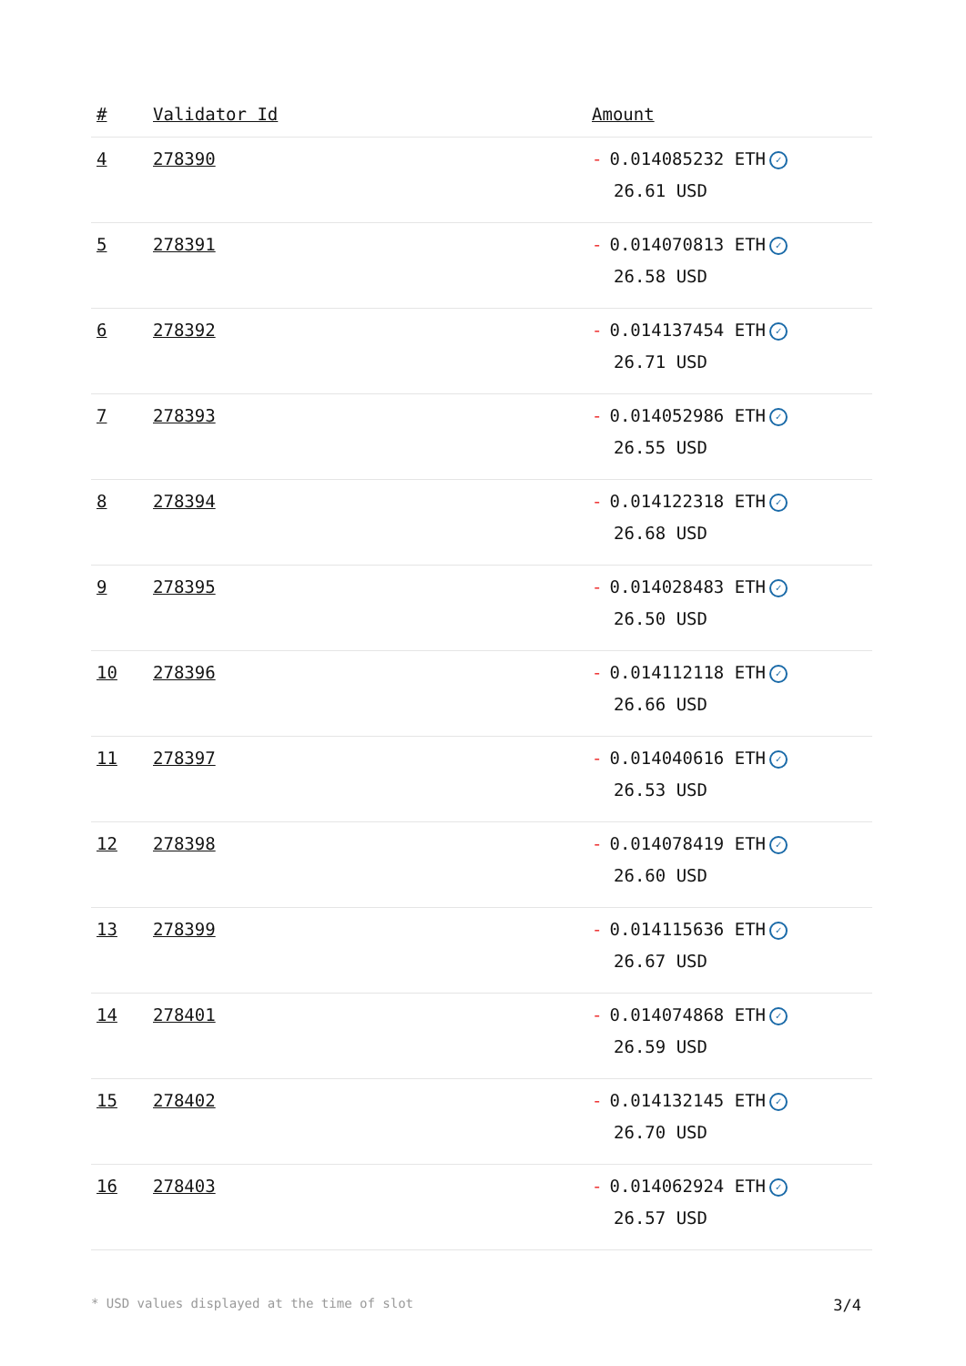| # | Validator Id | Amount |
| --- | --- | --- |
| 4 | 278390 | - 0.014085232 ETH ✓ 26.61 USD |
| 5 | 278391 | - 0.014070813 ETH ✓ 26.58 USD |
| 6 | 278392 | - 0.014137454 ETH ✓ 26.71 USD |
| 7 | 278393 | - 0.014052986 ETH ✓ 26.55 USD |
| 8 | 278394 | - 0.014122318 ETH ✓ 26.68 USD |
| 9 | 278395 | - 0.014028483 ETH ✓ 26.50 USD |
| 10 | 278396 | - 0.014112118 ETH ✓ 26.66 USD |
| 11 | 278397 | - 0.014040616 ETH ✓ 26.53 USD |
| 12 | 278398 | - 0.014078419 ETH ✓ 26.60 USD |
| 13 | 278399 | - 0.014115636 ETH ✓ 26.67 USD |
| 14 | 278401 | - 0.014074868 ETH ✓ 26.59 USD |
| 15 | 278402 | - 0.014132145 ETH ✓ 26.70 USD |
| 16 | 278403 | - 0.014062924 ETH ✓ 26.57 USD |
* USD values displayed at the time of slot 3/4